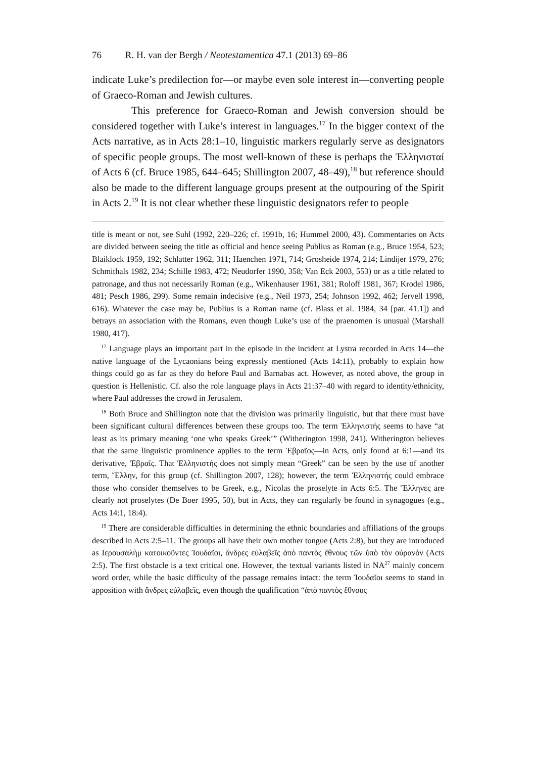76 R. H. van der Bergh / Neotestamentica 47.1 (2013) 69–86
indicate Luke’s predilection for—or maybe even sole interest in—converting people of Graeco-Roman and Jewish cultures.
This preference for Graeco-Roman and Jewish conversion should be considered together with Luke’s interest in languages.<sup>17</sup> In the bigger context of the Acts narrative, as in Acts 28:1–10, linguistic markers regularly serve as designators of specific people groups. The most well-known of these is perhaps the Ἑλληνισταί of Acts 6 (cf. Bruce 1985, 644–645; Shillington 2007, 48–49),<sup>18</sup> but reference should also be made to the different language groups present at the outpouring of the Spirit in Acts 2.<sup>19</sup> It is not clear whether these linguistic designators refer to people
title is meant or not, see Suhl (1992, 220–226; cf. 1991b, 16; Hummel 2000, 43). Commentaries on Acts are divided between seeing the title as official and hence seeing Publius as Roman (e.g., Bruce 1954, 523; Blaiklock 1959, 192; Schlatter 1962, 311; Haenchen 1971, 714; Grosheide 1974, 214; Lindijer 1979, 276; Schmithals 1982, 234; Schille 1983, 472; Neudorfer 1990, 358; Van Eck 2003, 553) or as a title related to patronage, and thus not necessarily Roman (e.g., Wikenhauser 1961, 381; Roloff 1981, 367; Krodel 1986, 481; Pesch 1986, 299). Some remain indecisive (e.g., Neil 1973, 254; Johnson 1992, 462; Jervell 1998, 616). Whatever the case may be, Publius is a Roman name (cf. Blass et al. 1984, 34 [par. 41.1]) and betrays an association with the Romans, even though Luke’s use of the praenomen is unusual (Marshall 1980, 417).
<sup>17</sup> Language plays an important part in the episode in the incident at Lystra recorded in Acts 14—the native language of the Lycaonians being expressly mentioned (Acts 14:11), probably to explain how things could go as far as they do before Paul and Barnabas act. However, as noted above, the group in question is Hellenistic. Cf. also the role language plays in Acts 21:37–40 with regard to identity/ethnicity, where Paul addresses the crowd in Jerusalem.
<sup>18</sup> Both Bruce and Shillington note that the division was primarily linguistic, but that there must have been significant cultural differences between these groups too. The term Ἑλληνιστής seems to have “at least as its primary meaning ‘one who speaks Greek’” (Witherington 1998, 241). Witherington believes that the same linguistic prominence applies to the term Ἑβραῖος—in Acts, only found at 6:1—and its derivative, Ἑβραΐς. That Ἑλληνιστής does not simply mean “Greek” can be seen by the use of another term, Ἕλλην, for this group (cf. Shillington 2007, 128); however, the term Ἑλληνιστής could embrace those who consider themselves to be Greek, e.g., Nicolas the proselyte in Acts 6:5. The Ἕλληνες are clearly not proselytes (De Boer 1995, 50), but in Acts, they can regularly be found in synagogues (e.g., Acts 14:1, 18:4).
<sup>19</sup> There are considerable difficulties in determining the ethnic boundaries and affiliations of the groups described in Acts 2:5–11. The groups all have their own mother tongue (Acts 2:8), but they are introduced as Ιερουσαλὴμ κατοικοῦντες Ἰουδαῖοι, ἄνδρες εὐλαβεῖς ἀπὸ παντὸς ἔθνους τῶν ὑπὸ τὸν οὐρανόν (Acts 2:5). The first obstacle is a text critical one. However, the textual variants listed in NA<sup>27</sup> mainly concern word order, while the basic difficulty of the passage remains intact: the term Ἰουδαῖοι seems to stand in apposition with ἄνδρες εὐλαβεῖς, even though the qualification “ἀπὸ παντὸς ἔθνους